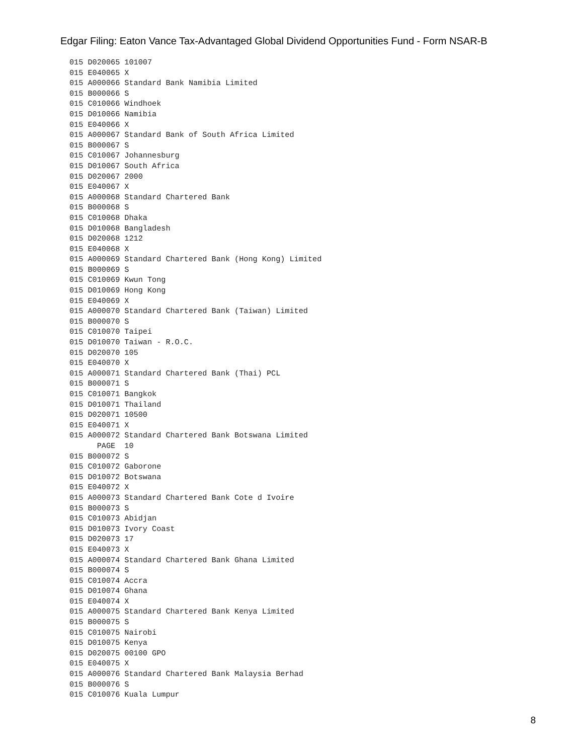Edgar Filing: Eaton Vance Tax-Advantaged Global Dividend Opportunities Fund - Form NSAR-B
015 D020065 101007
015 E040065 X
015 A000066 Standard Bank Namibia Limited
015 B000066 S
015 C010066 Windhoek
015 D010066 Namibia
015 E040066 X
015 A000067 Standard Bank of South Africa Limited
015 B000067 S
015 C010067 Johannesburg
015 D010067 South Africa
015 D020067 2000
015 E040067 X
015 A000068 Standard Chartered Bank
015 B000068 S
015 C010068 Dhaka
015 D010068 Bangladesh
015 D020068 1212
015 E040068 X
015 A000069 Standard Chartered Bank (Hong Kong) Limited
015 B000069 S
015 C010069 Kwun Tong
015 D010069 Hong Kong
015 E040069 X
015 A000070 Standard Chartered Bank (Taiwan) Limited
015 B000070 S
015 C010070 Taipei
015 D010070 Taiwan - R.O.C.
015 D020070 105
015 E040070 X
015 A000071 Standard Chartered Bank (Thai) PCL
015 B000071 S
015 C010071 Bangkok
015 D010071 Thailand
015 D020071 10500
015 E040071 X
015 A000072 Standard Chartered Bank Botswana Limited
      PAGE  10
015 B000072 S
015 C010072 Gaborone
015 D010072 Botswana
015 E040072 X
015 A000073 Standard Chartered Bank Cote d Ivoire
015 B000073 S
015 C010073 Abidjan
015 D010073 Ivory Coast
015 D020073 17
015 E040073 X
015 A000074 Standard Chartered Bank Ghana Limited
015 B000074 S
015 C010074 Accra
015 D010074 Ghana
015 E040074 X
015 A000075 Standard Chartered Bank Kenya Limited
015 B000075 S
015 C010075 Nairobi
015 D010075 Kenya
015 D020075 00100 GPO
015 E040075 X
015 A000076 Standard Chartered Bank Malaysia Berhad
015 B000076 S
015 C010076 Kuala Lumpur
8